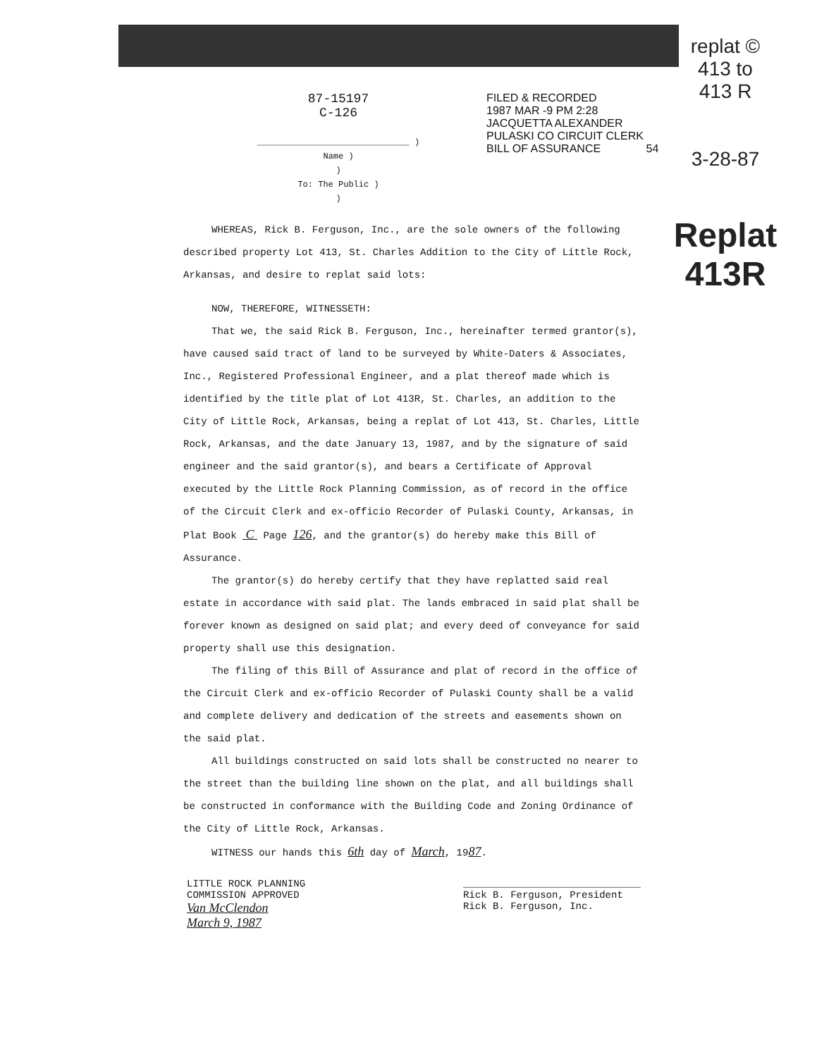87-15197
C-126
______________________________ )
Name )
)
To: The Public )
)
FILED & RECORDED
1987 MAR -9 PM 2:28
JACQUETTA ALEXANDER
PULASKI CO CIRCUIT CLERK
BILL OF ASSURANCE 54
replat ©
413 to
413 R
3-28-87
Replat
413R
WHEREAS, Rick B. Ferguson, Inc., are the sole owners of the following described property Lot 413, St. Charles Addition to the City of Little Rock, Arkansas, and desire to replat said lots:
NOW, THEREFORE, WITNESSETH:
That we, the said Rick B. Ferguson, Inc., hereinafter termed grantor(s), have caused said tract of land to be surveyed by White-Daters & Associates, Inc., Registered Professional Engineer, and a plat thereof made which is identified by the title plat of Lot 413R, St. Charles, an addition to the City of Little Rock, Arkansas, being a replat of Lot 413, St. Charles, Little Rock, Arkansas, and the date January 13, 1987, and by the signature of said engineer and the said grantor(s), and bears a Certificate of Approval executed by the Little Rock Planning Commission, as of record in the office of the Circuit Clerk and ex-officio Recorder of Pulaski County, Arkansas, in Plat Book C Page 126, and the grantor(s) do hereby make this Bill of Assurance.
The grantor(s) do hereby certify that they have replatted said real estate in accordance with said plat. The lands embraced in said plat shall be forever known as designed on said plat; and every deed of conveyance for said property shall use this designation.
The filing of this Bill of Assurance and plat of record in the office of the Circuit Clerk and ex-officio Recorder of Pulaski County shall be a valid and complete delivery and dedication of the streets and easements shown on the said plat.
All buildings constructed on said lots shall be constructed no nearer to the street than the building line shown on the plat, and all buildings shall be constructed in conformance with the Building Code and Zoning Ordinance of the City of Little Rock, Arkansas.
WITNESS our hands this 6th day of March, 1987.
LITTLE ROCK PLANNING
COMMISSION APPROVED
Van McClendon
March 9, 1987
______________________________
Rick B. Ferguson, President
Rick B. Ferguson, Inc.